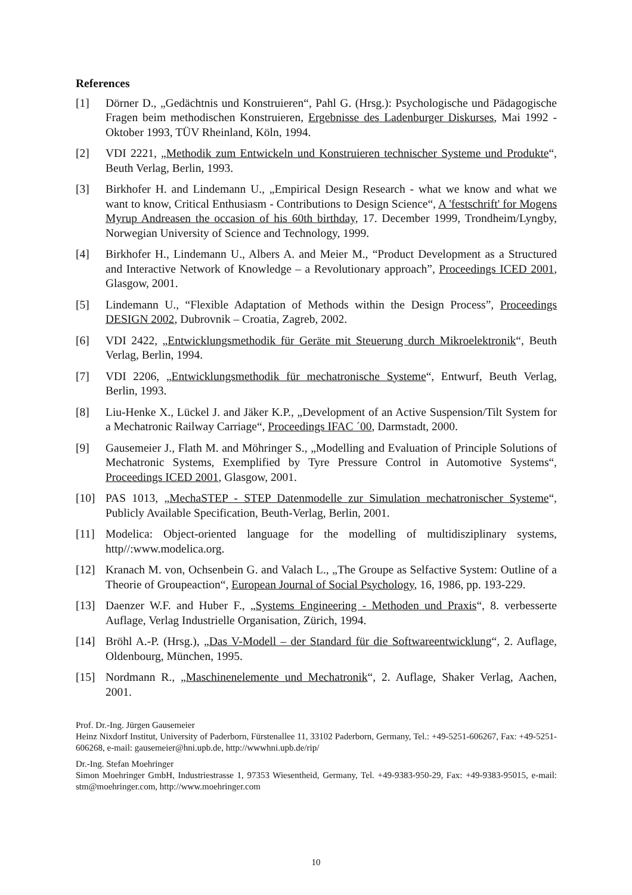References
[1] Dörner D., „Gedächtnis und Konstruieren“, Pahl G. (Hrsg.): Psychologische und Pädagogische Fragen beim methodischen Konstruieren, Ergebnisse des Ladenburger Diskurses, Mai 1992 - Oktober 1993, TÜV Rheinland, Köln, 1994.
[2] VDI 2221, „Methodik zum Entwickeln und Konstruieren technischer Systeme und Produkte“, Beuth Verlag, Berlin, 1993.
[3] Birkhofer H. and Lindemann U., „Empirical Design Research - what we know and what we want to know, Critical Enthusiasm - Contributions to Design Science“, A 'festschrift' for Mogens Myrup Andreasen the occasion of his 60th birthday, 17. December 1999, Trondheim/Lyngby, Norwegian University of Science and Technology, 1999.
[4] Birkhofer H., Lindemann U., Albers A. and Meier M., “Product Development as a Structured and Interactive Network of Knowledge – a Revolutionary approach”, Proceedings ICED 2001, Glasgow, 2001.
[5] Lindemann U., “Flexible Adaptation of Methods within the Design Process”, Proceedings DESIGN 2002, Dubrovnik – Croatia, Zagreb, 2002.
[6] VDI 2422, „Entwicklungsmethodik für Geräte mit Steuerung durch Mikroelektronik“, Beuth Verlag, Berlin, 1994.
[7] VDI 2206, „Entwicklungsmethodik für mechatronische Systeme“, Entwurf, Beuth Verlag, Berlin, 1993.
[8] Liu-Henke X., Lückel J. and Jäker K.P., „Development of an Active Suspension/Tilt System for a Mechatronic Railway Carriage“, Proceedings IFAC ´00, Darmstadt, 2000.
[9] Gausemeier J., Flath M. and Möhringer S., „Modelling and Evaluation of Principle Solutions of Mechatronic Systems, Exemplified by Tyre Pressure Control in Automotive Systems“, Proceedings ICED 2001, Glasgow, 2001.
[10] PAS 1013, „MechaSTEP - STEP Datenmodelle zur Simulation mechatronischer Systeme“, Publicly Available Specification, Beuth-Verlag, Berlin, 2001.
[11] Modelica: Object-oriented language for the modelling of multidisziplinary systems, http//:www.modelica.org.
[12] Kranach M. von, Ochsenbein G. and Valach L., „The Groupe as Selfactive System: Outline of a Theorie of Groupeaction“, European Journal of Social Psychology, 16, 1986, pp. 193-229.
[13] Daenzer W.F. and Huber F., „Systems Engineering - Methoden und Praxis“, 8. verbesserte Auflage, Verlag Industrielle Organisation, Zürich, 1994.
[14] Bröhl A.-P. (Hrsg.), „Das V-Modell – der Standard für die Softwareentwicklung“, 2. Auflage, Oldenbourg, München, 1995.
[15] Nordmann R., „Maschinenelemente und Mechatronik“, 2. Auflage, Shaker Verlag, Aachen, 2001.
Prof. Dr.-Ing. Jürgen Gausemeier
Heinz Nixdorf Institut, University of Paderborn, Fürstenallee 11, 33102 Paderborn, Germany, Tel.: +49-5251-606267, Fax: +49-5251-606268, e-mail: gausemeier@hni.upb.de, http://wwwhni.upb.de/rip/
Dr.-Ing. Stefan Moehringer
Simon Moehringer GmbH, Industriestrasse 1, 97353 Wiesentheid, Germany, Tel. +49-9383-950-29, Fax: +49-9383-95015, e-mail: stm@moehringer.com, http://www.moehringer.com
10